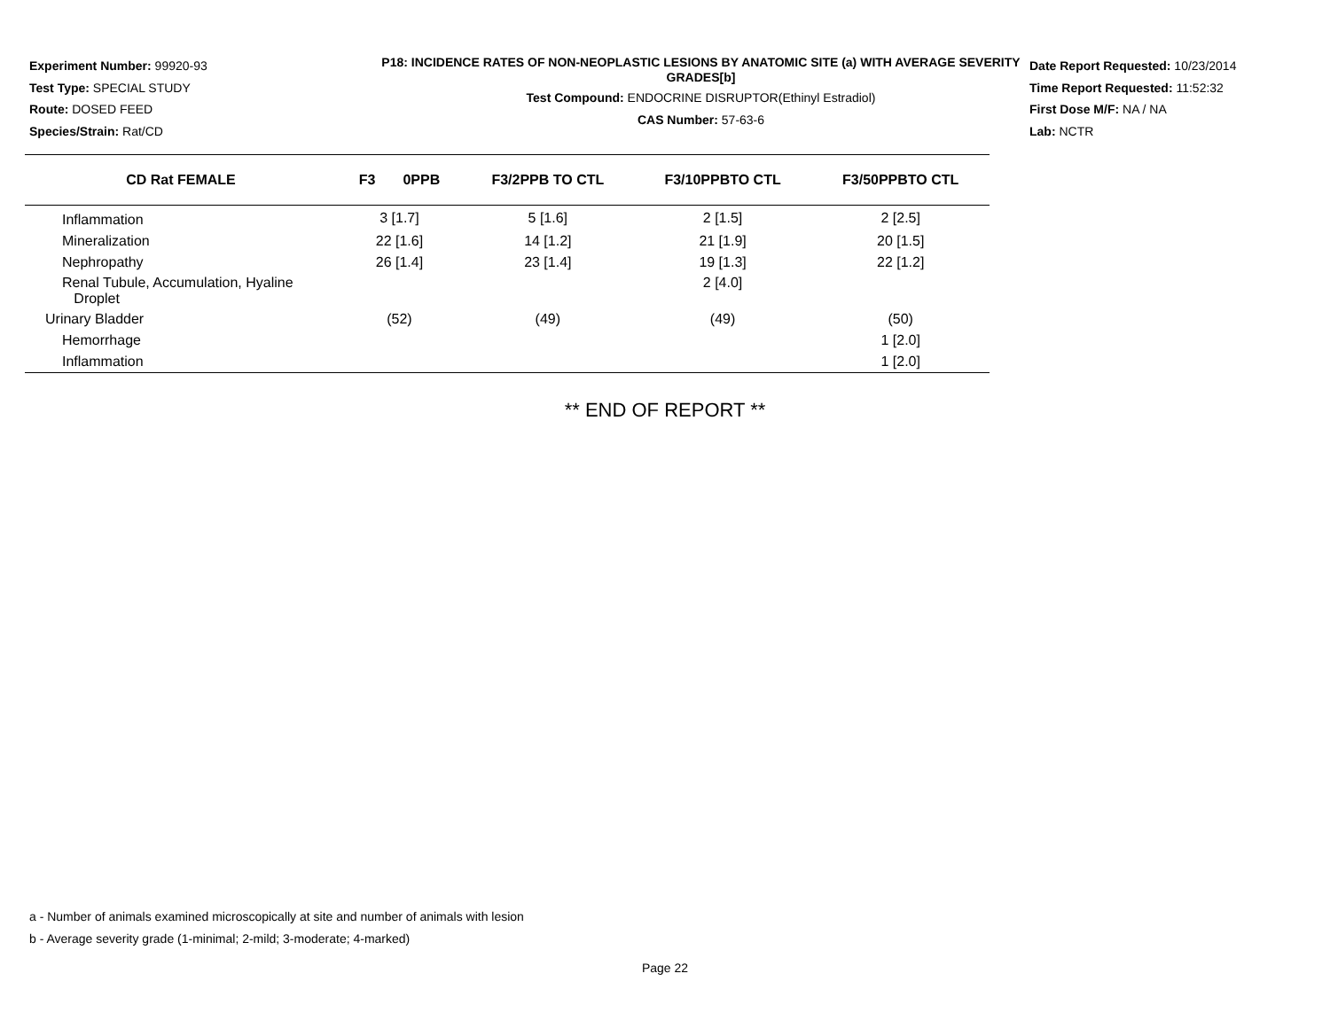Experiment Number: 99920-93
Test Type: SPECIAL STUDY
Route: DOSED FEED
Species/Strain: Rat/CD
P18: INCIDENCE RATES OF NON-NEOPLASTIC LESIONS BY ANATOMIC SITE (a) WITH AVERAGE SEVERITY GRADES[b]
Test Compound: ENDOCRINE DISRUPTOR(Ethinyl Estradiol)
CAS Number: 57-63-6
Date Report Requested: 10/23/2014
Time Report Requested: 11:52:32
First Dose M/F: NA / NA
Lab: NCTR
| CD Rat FEMALE | F3 0PPB | F3/2PPB TO CTL | F3/10PPBTO CTL | F3/50PPBTO CTL |
| --- | --- | --- | --- | --- |
| Inflammation | 3 [1.7] | 5 [1.6] | 2 [1.5] | 2 [2.5] |
| Mineralization | 22 [1.6] | 14 [1.2] | 21 [1.9] | 20 [1.5] |
| Nephropathy | 26 [1.4] | 23 [1.4] | 19 [1.3] | 22 [1.2] |
| Renal Tubule, Accumulation, Hyaline Droplet | | | 2 [4.0] | |
| Urinary Bladder | (52) | (49) | (49) | (50) |
| Hemorrhage | | | | 1 [2.0] |
| Inflammation | | | | 1 [2.0] |
** END OF REPORT **
a - Number of animals examined microscopically at site and number of animals with lesion
b - Average severity grade (1-minimal; 2-mild; 3-moderate; 4-marked)
Page 22